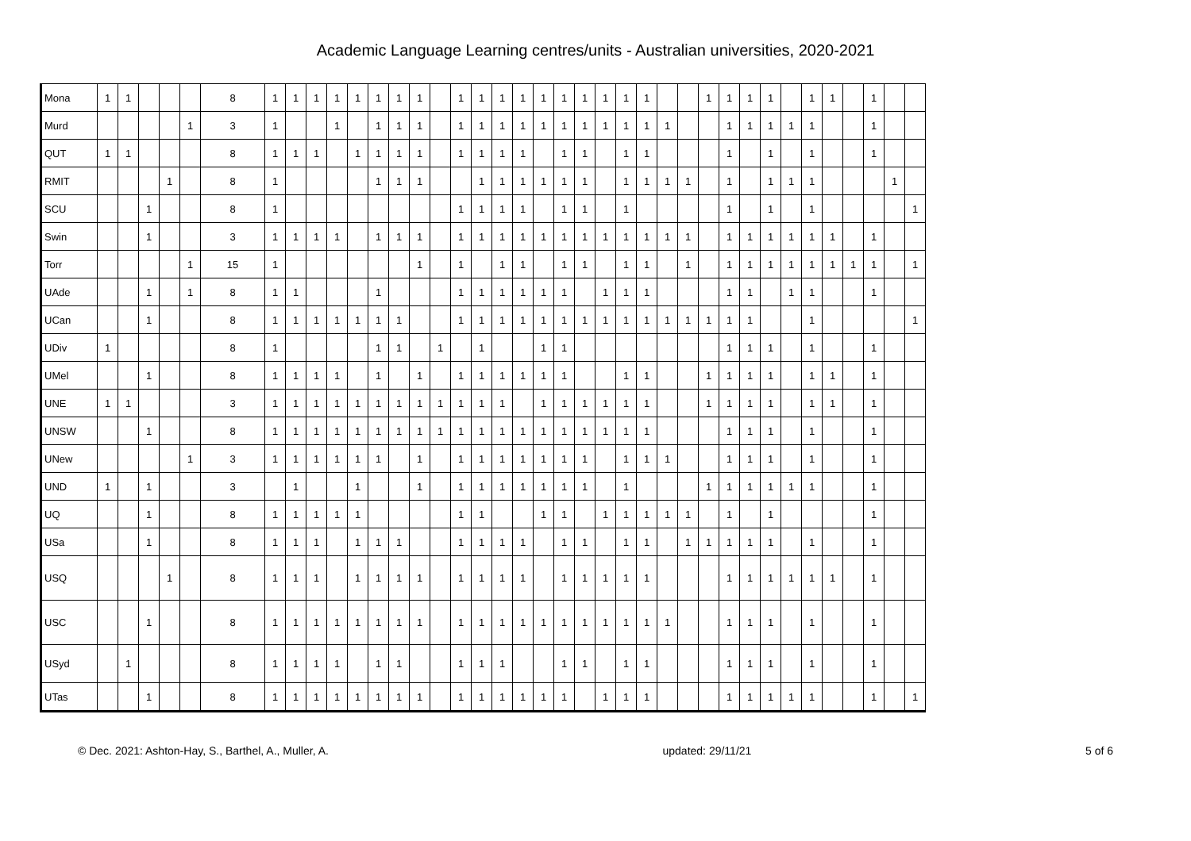Academic Language Learning centres/units - Australian universities, 2020-2021
| Mona | 1 | 1 | | | | 8 | 1 | 1 | 1 | 1 | 1 | 1 | 1 | 1 | | 1 | 1 | 1 | 1 | 1 | 1 | 1 | 1 | 1 | 1 | | | 1 | 1 | 1 | 1 | | 1 | 1 | | 1 | | |
| Murd | | | | | 1 | 3 | 1 | | | 1 | | 1 | 1 | 1 | | 1 | 1 | 1 | 1 | 1 | 1 | 1 | 1 | 1 | 1 | 1 | | | 1 | 1 | 1 | 1 | 1 | | | 1 | | |
| QUT | 1 | 1 | | | | 8 | 1 | 1 | 1 | | 1 | 1 | 1 | 1 | | 1 | 1 | 1 | 1 | | 1 | 1 | | 1 | 1 | | | | 1 | | 1 | | 1 | | | 1 | | |
| RMIT | | | | 1 | | 8 | 1 | | | | | 1 | 1 | 1 | | | 1 | 1 | 1 | 1 | 1 | 1 | | 1 | 1 | 1 | 1 | | 1 | | 1 | 1 | 1 | | | | 1 | |
| SCU | | | 1 | | | 8 | 1 | | | | | | | | | 1 | 1 | 1 | 1 | | 1 | 1 | | 1 | | | | | 1 | | 1 | | 1 | | | | | 1 |
| Swin | | | 1 | | | 3 | 1 | 1 | 1 | 1 | | 1 | 1 | 1 | | 1 | 1 | 1 | 1 | 1 | 1 | 1 | 1 | 1 | 1 | 1 | 1 | | 1 | 1 | 1 | 1 | 1 | 1 | | 1 | | |
| Torr | | | | | 1 | 15 | 1 | | | | | | | 1 | | 1 | | 1 | 1 | | 1 | 1 | | 1 | 1 | | 1 | | 1 | 1 | 1 | 1 | 1 | 1 | 1 | 1 | | 1 |
| UAde | | | 1 | | 1 | 8 | 1 | 1 | | | | 1 | | | | 1 | 1 | 1 | 1 | 1 | 1 | | 1 | 1 | 1 | | | | 1 | 1 | | 1 | 1 | | | 1 | | |
| UCan | | | 1 | | | 8 | 1 | 1 | 1 | 1 | 1 | 1 | 1 | | | 1 | 1 | 1 | 1 | 1 | 1 | 1 | 1 | 1 | 1 | 1 | 1 | 1 | 1 | 1 | | | 1 | | | | | 1 |
| UDiv | 1 | | | | | 8 | 1 | | | | | 1 | 1 | | 1 | | 1 | | | 1 | 1 | | | | | | | | 1 | 1 | 1 | | 1 | | | 1 | | |
| UMel | | | 1 | | | 8 | 1 | 1 | 1 | 1 | | 1 | | 1 | | 1 | 1 | 1 | 1 | 1 | 1 | | | 1 | 1 | | | 1 | 1 | 1 | 1 | | 1 | 1 | | 1 | | |
| UNE | 1 | 1 | | | | 3 | 1 | 1 | 1 | 1 | 1 | 1 | 1 | 1 | 1 | 1 | 1 | 1 | | 1 | 1 | 1 | 1 | 1 | 1 | | | 1 | 1 | 1 | 1 | | 1 | 1 | | 1 | | |
| UNSW | | | 1 | | | 8 | 1 | 1 | 1 | 1 | 1 | 1 | 1 | 1 | 1 | 1 | 1 | 1 | 1 | 1 | 1 | 1 | 1 | 1 | 1 | | | | 1 | 1 | 1 | | 1 | | | 1 | | |
| UNew | | | | | 1 | 3 | 1 | 1 | 1 | 1 | 1 | 1 | | 1 | | 1 | 1 | 1 | 1 | 1 | 1 | 1 | | 1 | 1 | 1 | | | 1 | 1 | 1 | | 1 | | | 1 | | |
| UND | 1 | | 1 | | | 3 | | 1 | | | 1 | | | 1 | | 1 | 1 | 1 | 1 | 1 | 1 | 1 | | 1 | | | | 1 | 1 | 1 | 1 | 1 | 1 | | | 1 | | |
| UQ | | | 1 | | | 8 | 1 | 1 | 1 | 1 | 1 | | | | | 1 | 1 | | | 1 | 1 | | 1 | 1 | 1 | 1 | 1 | | 1 | | 1 | | | | | 1 | | |
| USa | | | 1 | | | 8 | 1 | 1 | 1 | | 1 | 1 | 1 | | | 1 | 1 | 1 | 1 | | 1 | 1 | | 1 | 1 | | 1 | 1 | 1 | 1 | 1 | | 1 | | | 1 | | |
| USQ | | | | 1 | | 8 | 1 | 1 | 1 | | 1 | 1 | 1 | 1 | | 1 | 1 | 1 | 1 | | 1 | 1 | 1 | 1 | 1 | | | | 1 | 1 | 1 | 1 | 1 | 1 | | 1 | | |
| USC | | | 1 | | | 8 | 1 | 1 | 1 | 1 | 1 | 1 | 1 | 1 | | 1 | 1 | 1 | 1 | 1 | 1 | 1 | 1 | 1 | 1 | 1 | | | 1 | 1 | 1 | | 1 | | | 1 | | |
| USyd | | 1 | | | | 8 | 1 | 1 | 1 | 1 | | 1 | 1 | | | 1 | 1 | 1 | | | 1 | 1 | | 1 | 1 | | | | 1 | 1 | 1 | | 1 | | | 1 | | |
| UTas | | | 1 | | | 8 | 1 | 1 | 1 | 1 | 1 | 1 | 1 | 1 | | 1 | 1 | 1 | 1 | 1 | 1 | | 1 | 1 | 1 | | | | 1 | 1 | 1 | 1 | 1 | | | 1 | | 1 |
© Dec. 2021: Ashton-Hay, S., Barthel, A., Muller, A. updated: 29/11/21 5 of 6